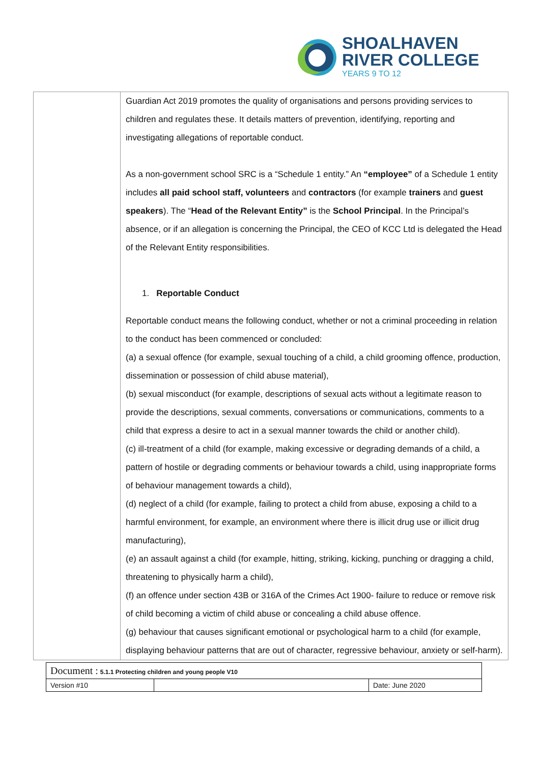SHOALHAVEN
RIVER COLLEGE
YEARS 9 TO 12
Guardian Act 2019 promotes the quality of organisations and persons providing services to children and regulates these. It details matters of prevention, identifying, reporting and investigating allegations of reportable conduct.
As a non-government school SRC is a “Schedule 1 entity.” An “employee” of a Schedule 1 entity includes all paid school staff, volunteers and contractors (for example trainers and guest speakers). The “Head of the Relevant Entity” is the School Principal. In the Principal’s absence, or if an allegation is concerning the Principal, the CEO of KCC Ltd is delegated the Head of the Relevant Entity responsibilities.
1. Reportable Conduct
Reportable conduct means the following conduct, whether or not a criminal proceeding in relation to the conduct has been commenced or concluded:
(a) a sexual offence (for example, sexual touching of a child, a child grooming offence, production, dissemination or possession of child abuse material),
(b) sexual misconduct (for example, descriptions of sexual acts without a legitimate reason to provide the descriptions, sexual comments, conversations or communications, comments to a child that express a desire to act in a sexual manner towards the child or another child).
(c) ill-treatment of a child (for example, making excessive or degrading demands of a child, a pattern of hostile or degrading comments or behaviour towards a child, using inappropriate forms of behaviour management towards a child),
(d) neglect of a child (for example, failing to protect a child from abuse, exposing a child to a harmful environment, for example, an environment where there is illicit drug use or illicit drug manufacturing),
(e) an assault against a child (for example, hitting, striking, kicking, punching or dragging a child, threatening to physically harm a child),
(f) an offence under section 43B or 316A of the Crimes Act 1900- failure to reduce or remove risk of child becoming a victim of child abuse or concealing a child abuse offence.
(g) behaviour that causes significant emotional or psychological harm to a child (for example, displaying behaviour patterns that are out of character, regressive behaviour, anxiety or self-harm).
| Document : 5.1.1 Protecting children and young people V10 | | |
| Version #10 | | Date: June 2020 |